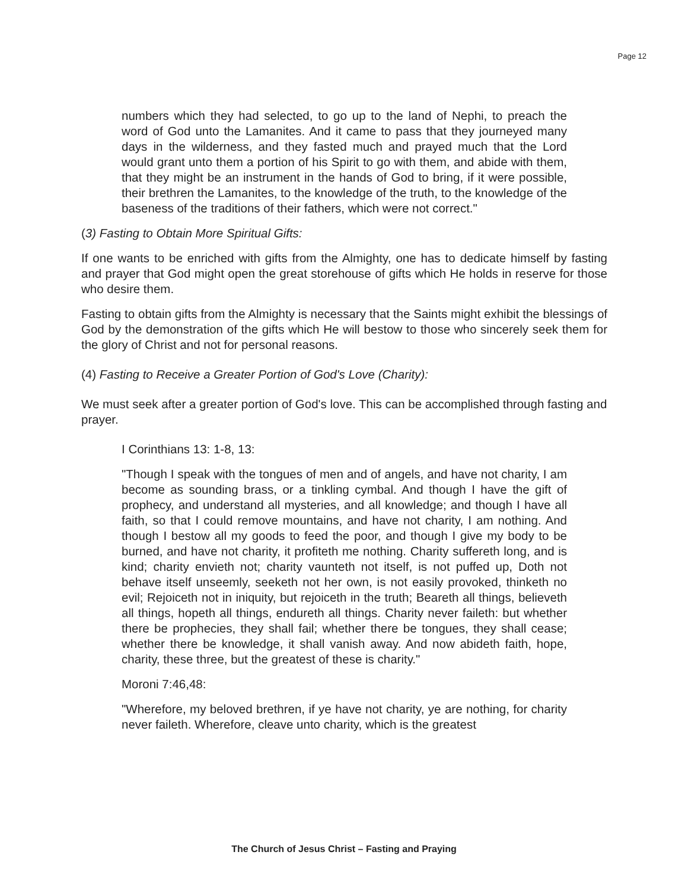Page 12
numbers which they had selected, to go up to the land of Nephi, to preach the word of God unto the Lamanites. And it came to pass that they journeyed many days in the wilderness, and they fasted much and prayed much that the Lord would grant unto them a portion of his Spirit to go with them, and abide with them, that they might be an instrument in the hands of God to bring, if it were possible, their brethren the Lamanites, to the knowledge of the truth, to the knowledge of the baseness of the traditions of their fathers, which were not correct."
(3) Fasting to Obtain More Spiritual Gifts:
If one wants to be enriched with gifts from the Almighty, one has to dedicate himself by fasting and prayer that God might open the great storehouse of gifts which He holds in reserve for those who desire them.
Fasting to obtain gifts from the Almighty is necessary that the Saints might exhibit the blessings of God by the demonstration of the gifts which He will bestow to those who sincerely seek them for the glory of Christ and not for personal reasons.
(4) Fasting to Receive a Greater Portion of God's Love (Charity):
We must seek after a greater portion of God's love. This can be accomplished through fasting and prayer.
I Corinthians 13: 1-8, 13:
"Though I speak with the tongues of men and of angels, and have not charity, I am become as sounding brass, or a tinkling cymbal. And though I have the gift of prophecy, and understand all mysteries, and all knowledge; and though I have all faith, so that I could remove mountains, and have not charity, I am nothing. And though I bestow all my goods to feed the poor, and though I give my body to be burned, and have not charity, it profiteth me nothing. Charity suffereth long, and is kind; charity envieth not; charity vaunteth not itself, is not puffed up, Doth not behave itself unseemly, seeketh not her own, is not easily provoked, thinketh no evil; Rejoiceth not in iniquity, but rejoiceth in the truth; Beareth all things, believeth all things, hopeth all things, endureth all things. Charity never faileth: but whether there be prophecies, they shall fail; whether there be tongues, they shall cease; whether there be knowledge, it shall vanish away. And now abideth faith, hope, charity, these three, but the greatest of these is charity."
Moroni 7:46,48:
"Wherefore, my beloved brethren, if ye have not charity, ye are nothing, for charity never faileth. Wherefore, cleave unto charity, which is the greatest
The Church of Jesus Christ – Fasting and Praying